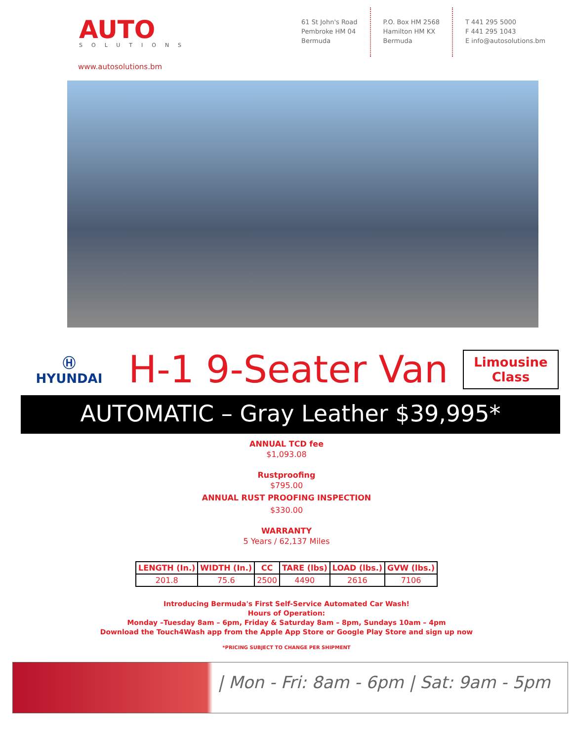AUTO
SOLUTIONS
www.autosolutions.bm
61 St John's Road
Pembroke HM 04
Bermuda
P.O. Box HM 2568
Hamilton HM KX
Bermuda
T 441 295 5000
F 441 295 1043
E info@autosolutions.bm
Ⓗ
HYUNDAI
H-1 9-Seater Van
Limousine
Class
AUTOMATIC – Gray Leather $39,995*
ANNUAL TCD fee
$1,093.08
Rustproofing
$795.00
ANNUAL RUST PROOFING INSPECTION
$330.00
WARRANTY
5 Years / 62,137 Miles
| LENGTH (In.) | WIDTH (In.) | CC | TARE (lbs) | LOAD (lbs.) | GVW (lbs.) |
| --- | --- | --- | --- | --- | --- |
| 201.8 | 75.6 | 2500 | 4490 | 2616 | 7106 |
Introducing Bermuda's First Self-Service Automated Car Wash!
Hours of Operation:
Monday –Tuesday 8am – 6pm, Friday & Saturday 8am – 8pm, Sundays 10am – 4pm
Download the Touch4Wash app from the Apple App Store or Google Play Store and sign up now
*PRICING SUBJECT TO CHANGE PER SHIPMENT
| Mon - Fri: 8am - 6pm | Sat: 9am - 5pm